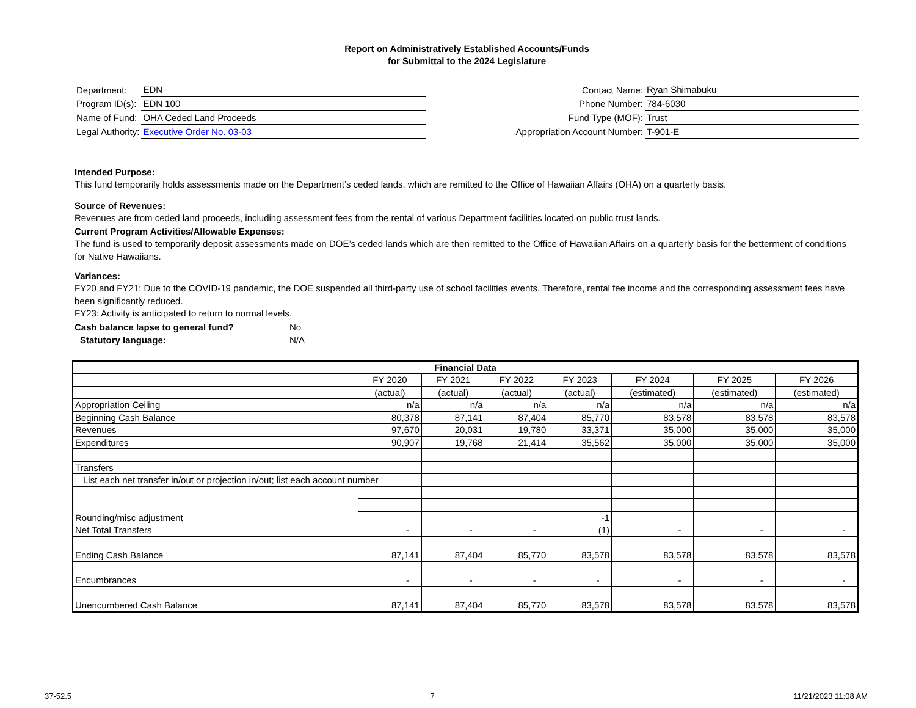Report on Administratively Established Accounts/Funds
for Submittal to the 2024 Legislature
| Department: | EDN |
| Program ID(s): | EDN 100 |
| Name of Fund: | OHA Ceded Land Proceeds |
| Legal Authority: | Executive Order No. 03-03 |
| Contact Name: | Ryan Shimabuku |
| Phone Number: | 784-6030 |
| Fund Type (MOF): | Trust |
| Appropriation Account Number: | T-901-E |
Intended Purpose:
This fund temporarily holds assessments made on the Department’s ceded lands, which are remitted to the Office of Hawaiian Affairs (OHA) on a quarterly basis.
Source of Revenues:
Revenues are from ceded land proceeds, including assessment fees from the rental of various Department facilities located on public trust lands.
Current Program Activities/Allowable Expenses:
The fund is used to temporarily deposit assessments made on DOE’s ceded lands which are then remitted to the Office of Hawaiian Affairs on a quarterly basis for the betterment of conditions for Native Hawaiians.
Variances:
FY20 and FY21: Due to the COVID-19 pandemic, the DOE suspended all third-party use of school facilities events. Therefore, rental fee income and the corresponding assessment fees have been significantly reduced.
FY23: Activity is anticipated to return to normal levels.
Cash balance lapse to general fund? No
Statutory language: N/A
| Financial Data | | | | | | | |
| --- | --- | --- | --- | --- | --- | --- | --- |
| | FY 2020 | FY 2021 | FY 2022 | FY 2023 | FY 2024 | FY 2025 | FY 2026 |
| | (actual) | (actual) | (actual) | (actual) | (estimated) | (estimated) | (estimated) |
| Appropriation Ceiling | n/a | n/a | n/a | n/a | n/a | n/a | n/a |
| Beginning Cash Balance | 80,378 | 87,141 | 87,404 | 85,770 | 83,578 | 83,578 | 83,578 |
| Revenues | 97,670 | 20,031 | 19,780 | 33,371 | 35,000 | 35,000 | 35,000 |
| Expenditures | 90,907 | 19,768 | 21,414 | 35,562 | 35,000 | 35,000 | 35,000 |
| Transfers | | | | | | | |
| List each net transfer in/out or projection in/out; list each account number | | | | | | | |
| Rounding/misc adjustment | | | | | | | |
| | | | | -1 | | | |
| Net Total Transfers | - | - | - | (1) | - | - | - |
| Ending Cash Balance | 87,141 | 87,404 | 85,770 | 83,578 | 83,578 | 83,578 | 83,578 |
| Encumbrances | - | - | - | - | - | - | - |
| Unencumbered Cash Balance | 87,141 | 87,404 | 85,770 | 83,578 | 83,578 | 83,578 | 83,578 |
37-52.5 7 11/21/2023 11:08 AM